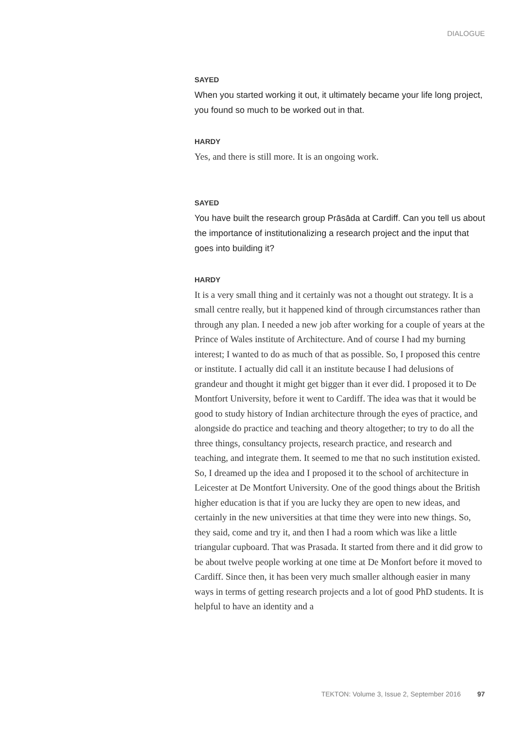DIALOGUE
SAYED
When you started working it out, it ultimately became your life long project, you found so much to be worked out in that.
HARDY
Yes, and there is still more. It is an ongoing work.
SAYED
You have built the research group Prāsāda at Cardiff. Can you tell us about the importance of institutionalizing a research project and the input that goes into building it?
HARDY
It is a very small thing and it certainly was not a thought out strategy. It is a small centre really, but it happened kind of through circumstances rather than through any plan. I needed a new job after working for a couple of years at the Prince of Wales institute of Architecture. And of course I had my burning interest; I wanted to do as much of that as possible. So, I proposed this centre or institute. I actually did call it an institute because I had delusions of grandeur and thought it might get bigger than it ever did. I proposed it to De Montfort University, before it went to Cardiff. The idea was that it would be good to study history of Indian architecture through the eyes of practice, and alongside do practice and teaching and theory altogether; to try to do all the three things, consultancy projects, research practice, and research and teaching, and integrate them. It seemed to me that no such institution existed. So, I dreamed up the idea and I proposed it to the school of architecture in Leicester at De Montfort University. One of the good things about the British higher education is that if you are lucky they are open to new ideas, and certainly in the new universities at that time they were into new things. So, they said, come and try it, and then I had a room which was like a little triangular cupboard. That was Prasada. It started from there and it did grow to be about twelve people working at one time at De Monfort before it moved to Cardiff. Since then, it has been very much smaller although easier in many ways in terms of getting research projects and a lot of good PhD students. It is helpful to have an identity and a
TEKTON: Volume 3, Issue 2, September 2016 97